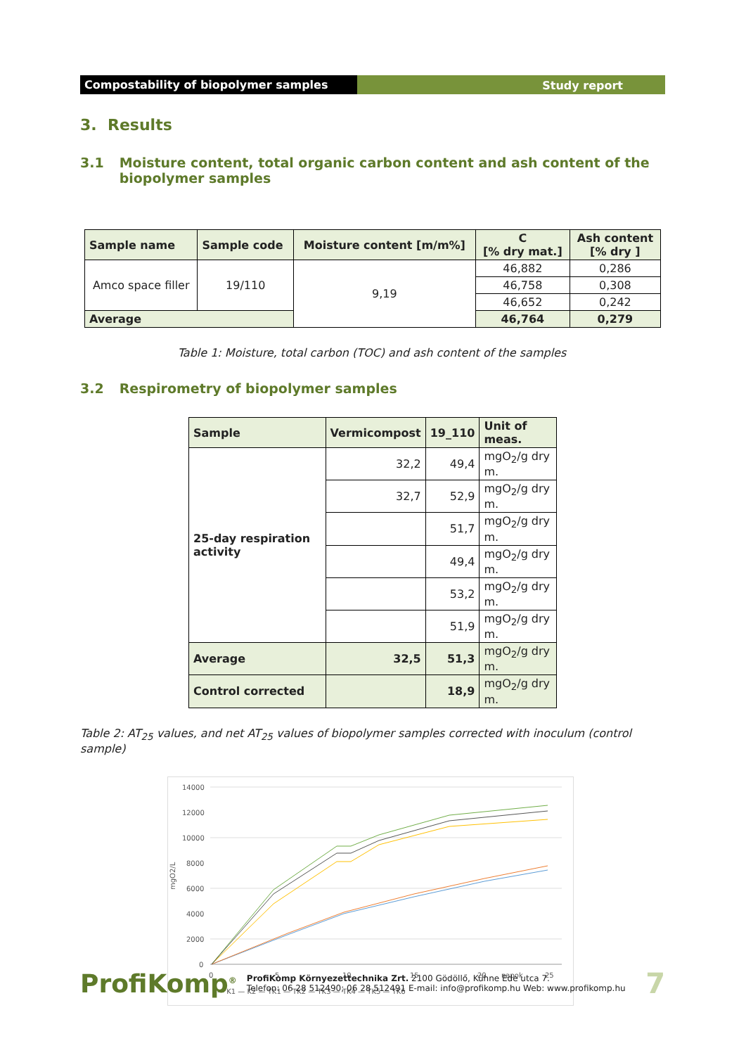Compostability of biopolymer samples Study report
3. Results
3.1 Moisture content, total organic carbon content and ash content of the biopolymer samples
| Sample name | Sample code | Moisture content [m/m%] | C [% dry mat.] | Ash content [% dry ] |
| --- | --- | --- | --- | --- |
| Amco space filler | 19/110 | 9,19 | 46,882 | 0,286 |
| | | | 46,758 | 0,308 |
| | | | 46,652 | 0,242 |
| Average | | | 46,764 | 0,279 |
Table 1: Moisture, total carbon (TOC) and ash content of the samples
3.2 Respirometry of biopolymer samples
| Sample | Vermicompost | 19_110 | Unit of meas. |
| --- | --- | --- | --- |
| 25-day respiration activity | 32,2 | 49,4 | mgO<sub>2</sub>/g dry m. |
| | 32,7 | 52,9 | mgO<sub>2</sub>/g dry m. |
| | | 51,7 | mgO<sub>2</sub>/g dry m. |
| | | 49,4 | mgO<sub>2</sub>/g dry m. |
| | | 53,2 | mgO<sub>2</sub>/g dry m. |
| | | 51,9 | mgO<sub>2</sub>/g dry m. |
| Average | 32,5 | 51,3 | mgO<sub>2</sub>/g dry m. |
| Control corrected | | 18,9 | mgO<sub>2</sub>/g dry m. |
Table 2: AT<sub>25</sub> values, and net AT<sub>25</sub> values of biopolymer samples corrected with inoculum (control sample)
14000
12000
10000
8000
6000
4000
2000
0
mgO2/L
0
5
10
15
20
napok
25
— K1 — K2 — TK1 — TK2 — TK3 — TK4 — TK5 — TK6
ProfiKomp<sup>®</sup>
ProfiKomp Környezettechnika Zrt. 2100 Gödöllő, Kühne Ede utca 7.
Telefon: 06 28 512490; 06 28 512491 E-mail: info@profikomp.hu Web: www.profikomp.hu
7